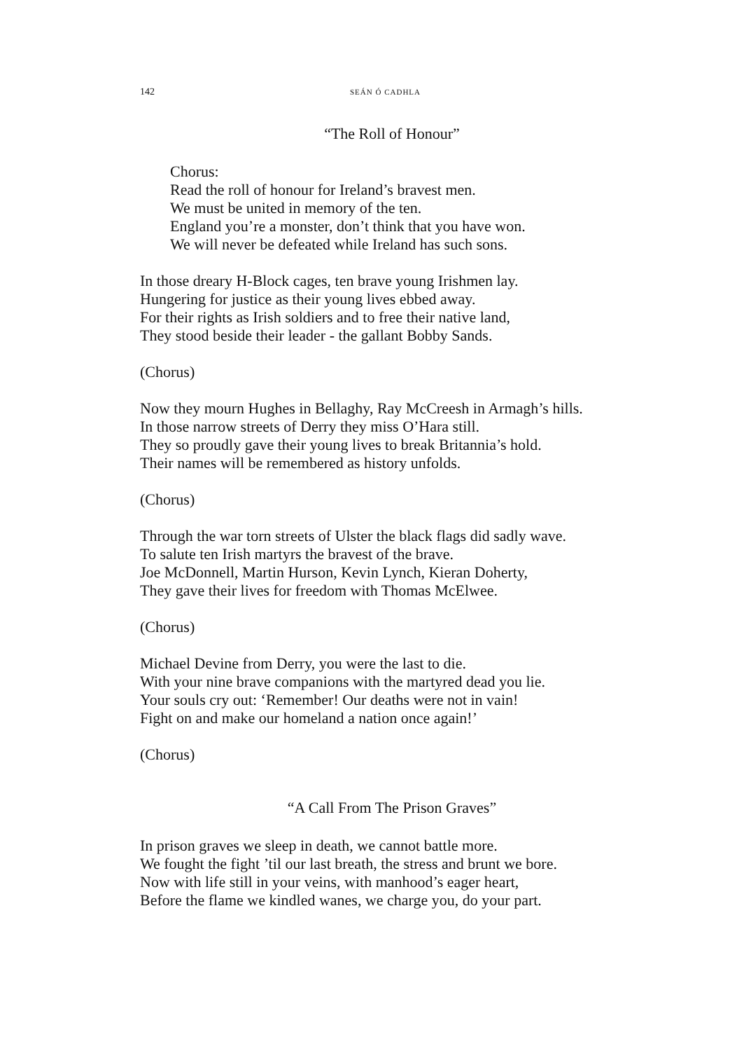142
SEÁN Ó CADHLA
“The Roll of Honour”
Chorus:
Read the roll of honour for Ireland’s bravest men.
We must be united in memory of the ten.
England you’re a monster, don’t think that you have won.
We will never be defeated while Ireland has such sons.
In those dreary H-Block cages, ten brave young Irishmen lay.
Hungering for justice as their young lives ebbed away.
For their rights as Irish soldiers and to free their native land,
They stood beside their leader - the gallant Bobby Sands.
(Chorus)
Now they mourn Hughes in Bellaghy, Ray McCreesh in Armagh’s hills.
In those narrow streets of Derry they miss O’Hara still.
They so proudly gave their young lives to break Britannia’s hold.
Their names will be remembered as history unfolds.
(Chorus)
Through the war torn streets of Ulster the black flags did sadly wave.
To salute ten Irish martyrs the bravest of the brave.
Joe McDonnell, Martin Hurson, Kevin Lynch, Kieran Doherty,
They gave their lives for freedom with Thomas McElwee.
(Chorus)
Michael Devine from Derry, you were the last to die.
With your nine brave companions with the martyred dead you lie.
Your souls cry out: ‘Remember! Our deaths were not in vain!
Fight on and make our homeland a nation once again!’
(Chorus)
“A Call From The Prison Graves”
In prison graves we sleep in death, we cannot battle more.
We fought the fight ’til our last breath, the stress and brunt we bore.
Now with life still in your veins, with manhood’s eager heart,
Before the flame we kindled wanes, we charge you, do your part.